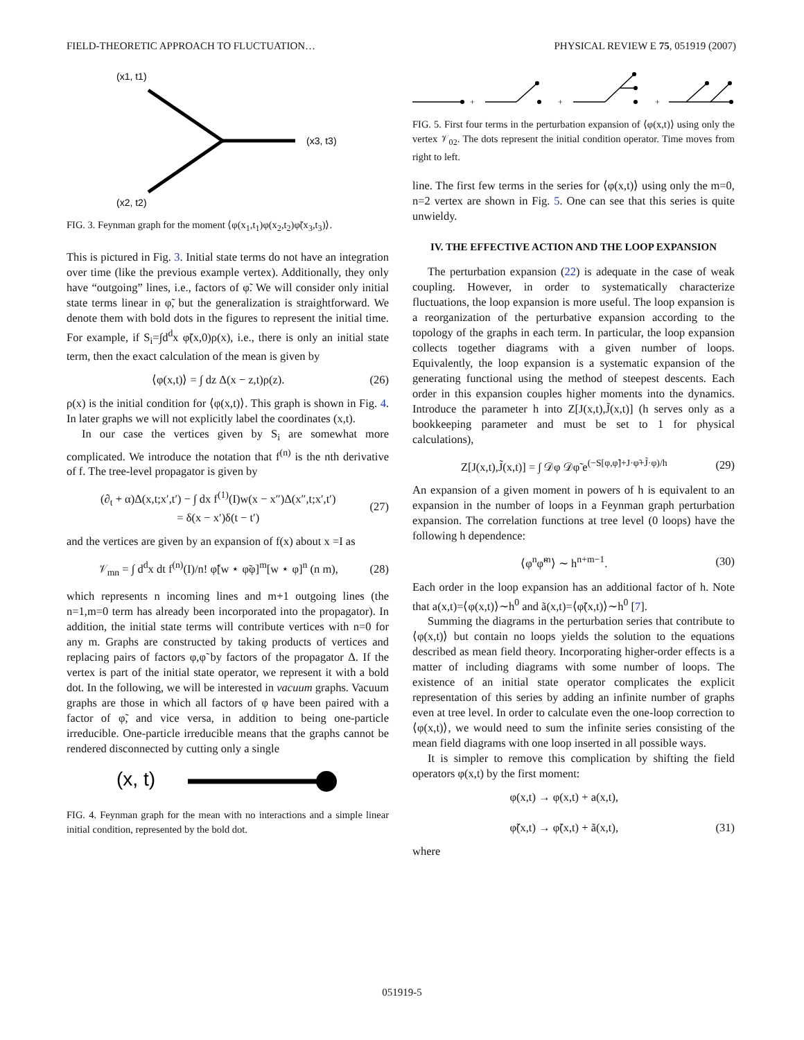FIELD-THEORETIC APPROACH TO FLUCTUATION… PHYSICAL REVIEW E 75, 051919 (2007)
(x1, t1)
(x3, t3)
(x2, t2)
FIG. 3. Feynman graph for the moment ⟨φ(x<sub>1</sub>,t<sub>1</sub>)φ(x<sub>2</sub>,t<sub>2</sub>)φ̃(x<sub>3</sub>,t<sub>3</sub>)⟩.
This is pictured in Fig. 3. Initial state terms do not have an integration over time (like the previous example vertex). Additionally, they only have “outgoing” lines, i.e., factors of φ̃. We will consider only initial state terms linear in φ̃, but the generalization is straightforward. We denote them with bold dots in the figures to represent the initial time. For example, if S<sub>i</sub>=∫d<sup>d</sup>x φ̃(x,0)ρ(x), i.e., there is only an initial state term, then the exact calculation of the mean is given by
⟨φ(x,t)⟩ = ∫ dz Δ(x − z,t)ρ(z). (26)
ρ(x) is the initial condition for ⟨φ(x,t)⟩. This graph is shown in Fig. 4. In later graphs we will not explicitly label the coordinates (x,t).
In our case the vertices given by S<sub>i</sub> are somewhat more complicated. We introduce the notation that f<sup>(n)</sup> is the nth derivative of f. The tree-level propagator is given by
(∂<sub>t</sub> + α)Δ(x,t;x′,t′) − ∫ dx f<sup>(1)</sup>(I)w(x − x″)Δ(x″,t;x′,t′)
= δ(x − x′)δ(t − t′) (27)
and the vertices are given by an expansion of f(x) about x =I as
𝒱<sub>mn</sub> = ∫ d<sup>d</sup>x dt f<sup>(n)</sup>(I)/n! φ̃[w ⋆ φ̃φ]<sup>m</sup>[w ⋆ φ]<sup>n</sup> (n m), (28)
which represents n incoming lines and m+1 outgoing lines (the n=1,m=0 term has already been incorporated into the propagator). In addition, the initial state terms will contribute vertices with n=0 for any m. Graphs are constructed by taking products of vertices and replacing pairs of factors φ,φ̃ by factors of the propagator Δ. If the vertex is part of the initial state operator, we represent it with a bold dot. In the following, we will be interested in vacuum graphs. Vacuum graphs are those in which all factors of φ have been paired with a factor of φ̃, and vice versa, in addition to being one-particle irreducible. One-particle irreducible means that the graphs cannot be rendered disconnected by cutting only a single
(x, t)
FIG. 4. Feynman graph for the mean with no interactions and a simple linear initial condition, represented by the bold dot.
+
+
+
FIG. 5. First four terms in the perturbation expansion of ⟨φ(x,t)⟩ using only the vertex 𝒱<sub>02</sub>. The dots represent the initial condition operator. Time moves from right to left.
line. The first few terms in the series for ⟨φ(x,t)⟩ using only the m=0, n=2 vertex are shown in Fig. 5. One can see that this series is quite unwieldy.
IV. THE EFFECTIVE ACTION AND THE LOOP EXPANSION
The perturbation expansion (22) is adequate in the case of weak coupling. However, in order to systematically characterize fluctuations, the loop expansion is more useful. The loop expansion is a reorganization of the perturbative expansion according to the topology of the graphs in each term. In particular, the loop expansion collects together diagrams with a given number of loops. Equivalently, the loop expansion is a systematic expansion of the generating functional using the method of steepest descents. Each order in this expansion couples higher moments into the dynamics. Introduce the parameter h into Z[J(x,t),J̃(x,t)] (h serves only as a bookkeeping parameter and must be set to 1 for physical calculations),
Z[J(x,t),J̃(x,t)] = ∫ 𝒟φ 𝒟φ̃ e<sup>(−S[φ,φ̃]+J·φ̃+J̃·φ)/h</sup> (29)
An expansion of a given moment in powers of h is equivalent to an expansion in the number of loops in a Feynman graph perturbation expansion. The correlation functions at tree level (0 loops) have the following h dependence:
⟨φ<sup>n</sup>φ̃<sup>m</sup>⟩ ∼ h<sup>n+m−1</sup>. (30)
Each order in the loop expansion has an additional factor of h. Note that a(x,t)=⟨φ(x,t)⟩∼h<sup>0</sup> and ã(x,t)=⟨φ̃(x,t)⟩∼h<sup>0</sup> [7].
Summing the diagrams in the perturbation series that contribute to ⟨φ(x,t)⟩ but contain no loops yields the solution to the equations described as mean field theory. Incorporating higher-order effects is a matter of including diagrams with some number of loops. The existence of an initial state operator complicates the explicit representation of this series by adding an infinite number of graphs even at tree level. In order to calculate even the one-loop correction to ⟨φ(x,t)⟩, we would need to sum the infinite series consisting of the mean field diagrams with one loop inserted in all possible ways.
It is simpler to remove this complication by shifting the field operators φ(x,t) by the first moment:
φ(x,t) → φ(x,t) + a(x,t),
φ̃(x,t) → φ̃(x,t) + ã(x,t),
(31)
where
051919-5